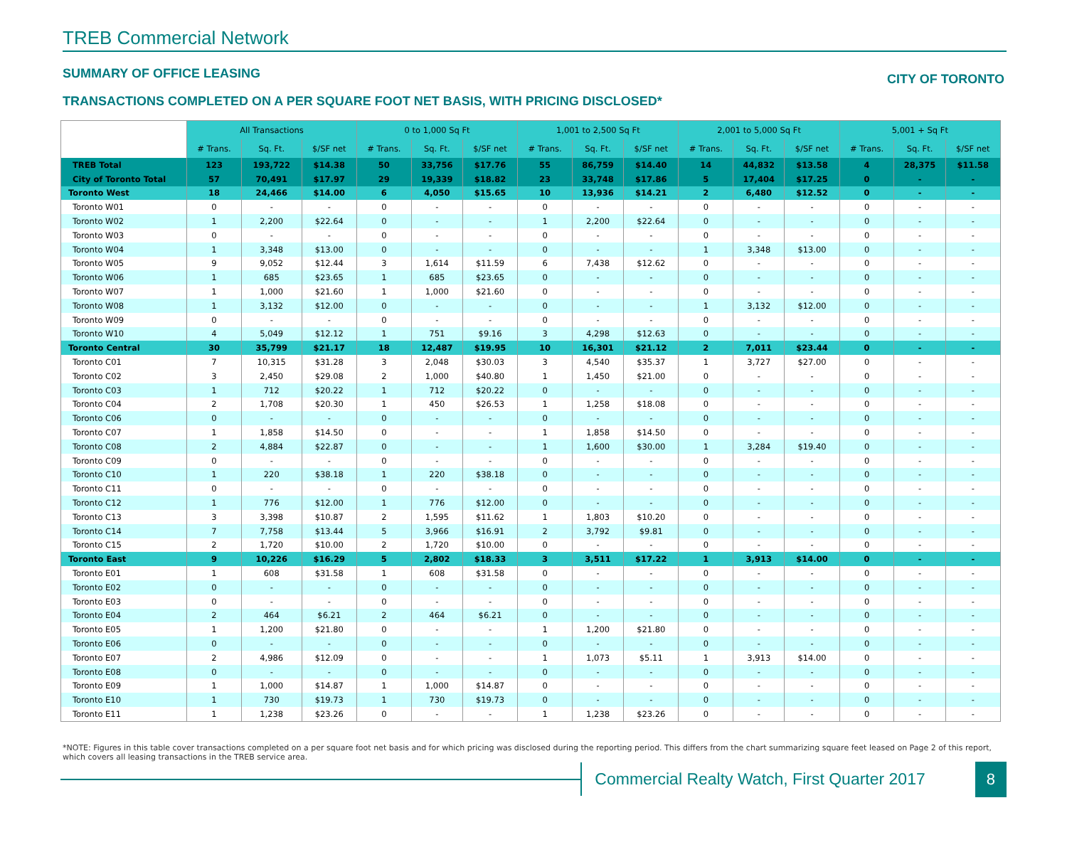TREB Commercial Network
SUMMARY OF OFFICE LEASING CITY OF TORONTO
TRANSACTIONS COMPLETED ON A PER SQUARE FOOT NET BASIS, WITH PRICING DISCLOSED*
| | All Transactions | | | 0 to 1,000 Sq Ft | | | 1,001 to 2,500 Sq Ft | | | 2,001 to 5,000 Sq Ft | | | 5,001 + Sq Ft | | |
| --- | --- | --- | --- | --- | --- | --- | --- | --- | --- | --- | --- | --- | --- | --- | --- |
| | # Trans. | Sq. Ft. | $/SF net | # Trans. | Sq. Ft. | $/SF net | # Trans. | Sq. Ft. | $/SF net | # Trans. | Sq. Ft. | $/SF net | # Trans. | Sq. Ft. | $/SF net |
| TREB Total | 123 | 193,722 | $14.38 | 50 | 33,756 | $17.76 | 55 | 86,759 | $14.40 | 14 | 44,832 | $13.58 | 4 | 28,375 | $11.58 |
| City of Toronto Total | 57 | 70,491 | $17.97 | 29 | 19,339 | $18.82 | 23 | 33,748 | $17.86 | 5 | 17,404 | $17.25 | 0 | - | - |
| Toronto West | 18 | 24,466 | $14.00 | 6 | 4,050 | $15.65 | 10 | 13,936 | $14.21 | 2 | 6,480 | $12.52 | 0 | - | - |
| Toronto W01 | 0 | - | - | 0 | - | - | 0 | - | - | 0 | - | - | 0 | - | - |
| Toronto W02 | 1 | 2,200 | $22.64 | 0 | - | - | 1 | 2,200 | $22.64 | 0 | - | - | 0 | - | - |
| Toronto W03 | 0 | - | - | 0 | - | - | 0 | - | - | 0 | - | - | 0 | - | - |
| Toronto W04 | 1 | 3,348 | $13.00 | 0 | - | - | 0 | - | - | 1 | 3,348 | $13.00 | 0 | - | - |
| Toronto W05 | 9 | 9,052 | $12.44 | 3 | 1,614 | $11.59 | 6 | 7,438 | $12.62 | 0 | - | - | 0 | - | - |
| Toronto W06 | 1 | 685 | $23.65 | 1 | 685 | $23.65 | 0 | - | - | 0 | - | - | 0 | - | - |
| Toronto W07 | 1 | 1,000 | $21.60 | 1 | 1,000 | $21.60 | 0 | - | - | 0 | - | - | 0 | - | - |
| Toronto W08 | 1 | 3,132 | $12.00 | 0 | - | - | 0 | - | - | 1 | 3,132 | $12.00 | 0 | - | - |
| Toronto W09 | 0 | - | - | 0 | - | - | 0 | - | - | 0 | - | - | 0 | - | - |
| Toronto W10 | 4 | 5,049 | $12.12 | 1 | 751 | $9.16 | 3 | 4,298 | $12.63 | 0 | - | - | 0 | - | - |
| Toronto Central | 30 | 35,799 | $21.17 | 18 | 12,487 | $19.95 | 10 | 16,301 | $21.12 | 2 | 7,011 | $23.44 | 0 | - | - |
| Toronto C01 | 7 | 10,315 | $31.28 | 3 | 2,048 | $30.03 | 3 | 4,540 | $35.37 | 1 | 3,727 | $27.00 | 0 | - | - |
| Toronto C02 | 3 | 2,450 | $29.08 | 2 | 1,000 | $40.80 | 1 | 1,450 | $21.00 | 0 | - | - | 0 | - | - |
| Toronto C03 | 1 | 712 | $20.22 | 1 | 712 | $20.22 | 0 | - | - | 0 | - | - | 0 | - | - |
| Toronto C04 | 2 | 1,708 | $20.30 | 1 | 450 | $26.53 | 1 | 1,258 | $18.08 | 0 | - | - | 0 | - | - |
| Toronto C06 | 0 | - | - | 0 | - | - | 0 | - | - | 0 | - | - | 0 | - | - |
| Toronto C07 | 1 | 1,858 | $14.50 | 0 | - | - | 1 | 1,858 | $14.50 | 0 | - | - | 0 | - | - |
| Toronto C08 | 2 | 4,884 | $22.87 | 0 | - | - | 1 | 1,600 | $30.00 | 1 | 3,284 | $19.40 | 0 | - | - |
| Toronto C09 | 0 | - | - | 0 | - | - | 0 | - | - | 0 | - | - | 0 | - | - |
| Toronto C10 | 1 | 220 | $38.18 | 1 | 220 | $38.18 | 0 | - | - | 0 | - | - | 0 | - | - |
| Toronto C11 | 0 | - | - | 0 | - | - | 0 | - | - | 0 | - | - | 0 | - | - |
| Toronto C12 | 1 | 776 | $12.00 | 1 | 776 | $12.00 | 0 | - | - | 0 | - | - | 0 | - | - |
| Toronto C13 | 3 | 3,398 | $10.87 | 2 | 1,595 | $11.62 | 1 | 1,803 | $10.20 | 0 | - | - | 0 | - | - |
| Toronto C14 | 7 | 7,758 | $13.44 | 5 | 3,966 | $16.91 | 2 | 3,792 | $9.81 | 0 | - | - | 0 | - | - |
| Toronto C15 | 2 | 1,720 | $10.00 | 2 | 1,720 | $10.00 | 0 | - | - | 0 | - | - | 0 | - | - |
| Toronto East | 9 | 10,226 | $16.29 | 5 | 2,802 | $18.33 | 3 | 3,511 | $17.22 | 1 | 3,913 | $14.00 | 0 | - | - |
| Toronto E01 | 1 | 608 | $31.58 | 1 | 608 | $31.58 | 0 | - | - | 0 | - | - | 0 | - | - |
| Toronto E02 | 0 | - | - | 0 | - | - | 0 | - | - | 0 | - | - | 0 | - | - |
| Toronto E03 | 0 | - | - | 0 | - | - | 0 | - | - | 0 | - | - | 0 | - | - |
| Toronto E04 | 2 | 464 | $6.21 | 2 | 464 | $6.21 | 0 | - | - | 0 | - | - | 0 | - | - |
| Toronto E05 | 1 | 1,200 | $21.80 | 0 | - | - | 1 | 1,200 | $21.80 | 0 | - | - | 0 | - | - |
| Toronto E06 | 0 | - | - | 0 | - | - | 0 | - | - | 0 | - | - | 0 | - | - |
| Toronto E07 | 2 | 4,986 | $12.09 | 0 | - | - | 1 | 1,073 | $5.11 | 1 | 3,913 | $14.00 | 0 | - | - |
| Toronto E08 | 0 | - | - | 0 | - | - | 0 | - | - | 0 | - | - | 0 | - | - |
| Toronto E09 | 1 | 1,000 | $14.87 | 1 | 1,000 | $14.87 | 0 | - | - | 0 | - | - | 0 | - | - |
| Toronto E10 | 1 | 730 | $19.73 | 1 | 730 | $19.73 | 0 | - | - | 0 | - | - | 0 | - | - |
| Toronto E11 | 1 | 1,238 | $23.26 | 0 | - | - | 1 | 1,238 | $23.26 | 0 | - | - | 0 | - | - |
*NOTE: Figures in this table cover transactions completed on a per square foot net basis and for which pricing was disclosed during the reporting period. This differs from the chart summarizing square feet leased on Page 2 of this report, which covers all leasing transactions in the TREB service area.
Commercial Realty Watch, First Quarter 2017
8